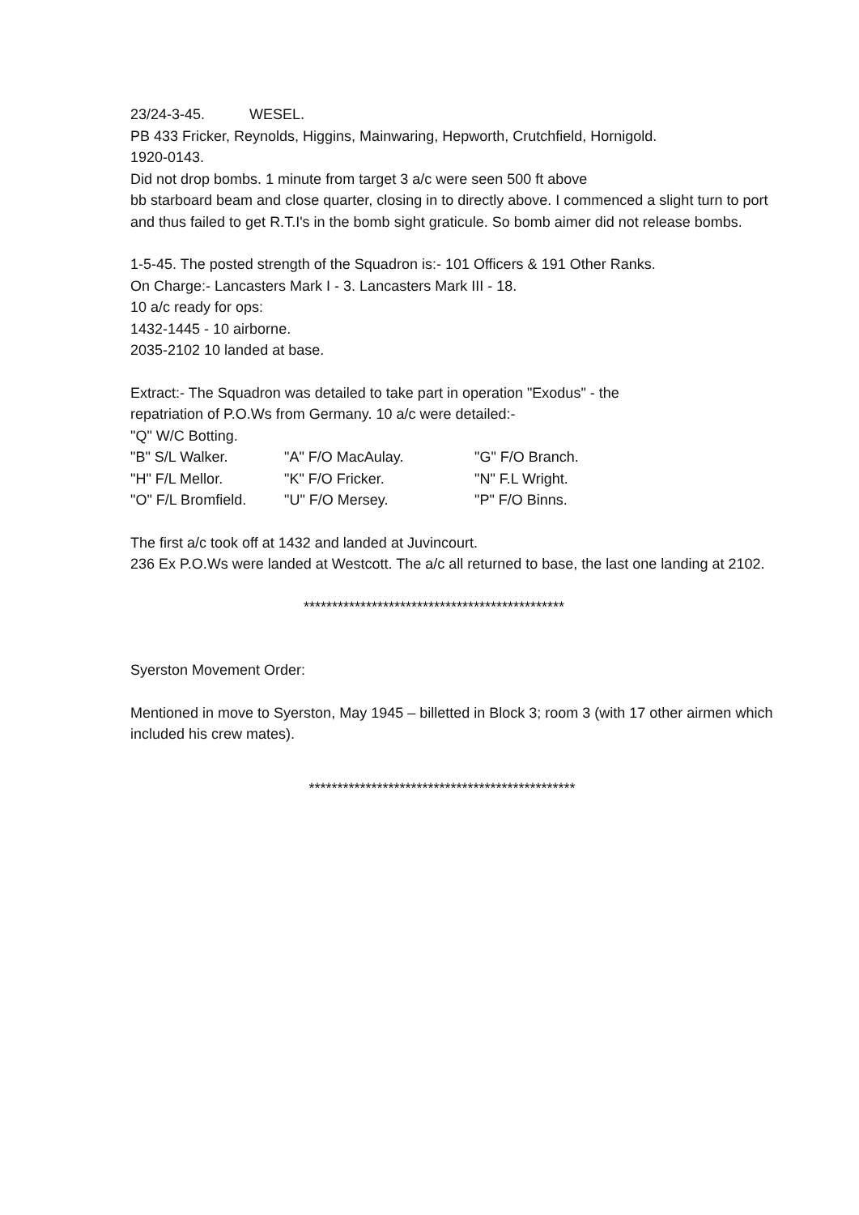23/24-3-45. WESEL.
PB 433 Fricker, Reynolds, Higgins, Mainwaring, Hepworth, Crutchfield, Hornigold.
1920-0143.
Did not drop bombs. 1 minute from target 3 a/c were seen 500 ft above
bb starboard beam and close quarter, closing in to directly above. I commenced a slight turn to port and thus failed to get R.T.I's in the bomb sight graticule. So bomb aimer did not release bombs.
1-5-45. The posted strength of the Squadron is:- 101 Officers & 191 Other Ranks.
On Charge:- Lancasters Mark I - 3. Lancasters Mark III - 18.
10 a/c ready for ops:
1432-1445 - 10 airborne.
2035-2102 10 landed at base.
Extract:- The Squadron was detailed to take part in operation "Exodus" - the
repatriation of P.O.Ws from Germany. 10 a/c were detailed:-
"Q" W/C Botting.
"B" S/L Walker. "A" F/O MacAulay. "G" F/O Branch.
"H" F/L Mellor. "K" F/O Fricker. "N" F.L Wright.
"O" F/L Bromfield. "U" F/O Mersey. "P" F/O Binns.
The first a/c took off at 1432 and landed at Juvincourt.
236 Ex P.O.Ws were landed at Westcott. The a/c all returned to base, the last one landing at 2102.
**********************************************
Syerston Movement Order:
Mentioned in move to Syerston, May 1945 – billetted in Block 3; room 3 (with 17 other airmen which included his crew mates).
***********************************************